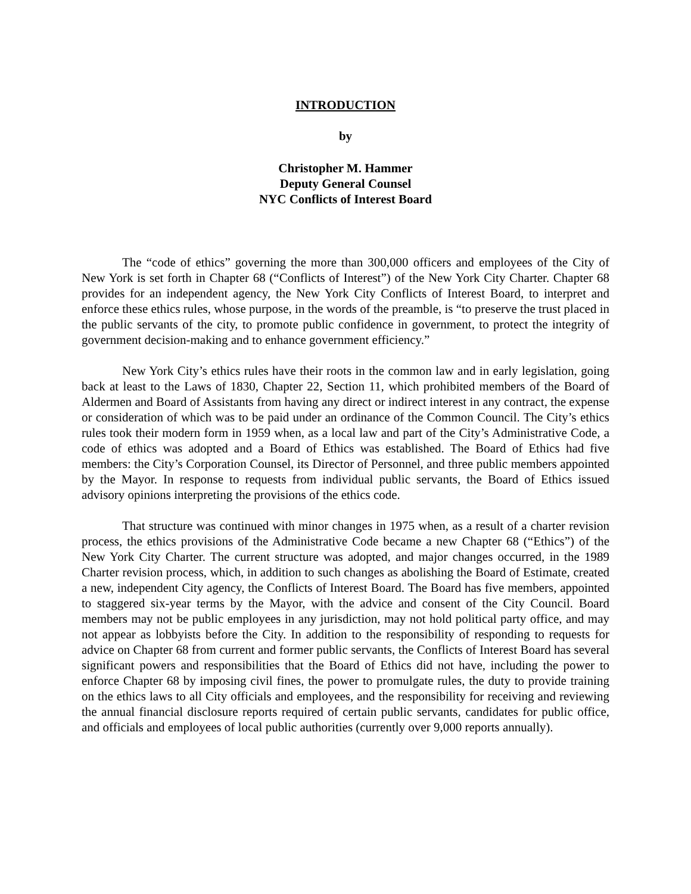INTRODUCTION
by
Christopher M. Hammer
Deputy General Counsel
NYC Conflicts of Interest Board
The “code of ethics” governing the more than 300,000 officers and employees of the City of New York is set forth in Chapter 68 (“Conflicts of Interest”) of the New York City Charter. Chapter 68 provides for an independent agency, the New York City Conflicts of Interest Board, to interpret and enforce these ethics rules, whose purpose, in the words of the preamble, is “to preserve the trust placed in the public servants of the city, to promote public confidence in government, to protect the integrity of government decision-making and to enhance government efficiency.”
New York City’s ethics rules have their roots in the common law and in early legislation, going back at least to the Laws of 1830, Chapter 22, Section 11, which prohibited members of the Board of Aldermen and Board of Assistants from having any direct or indirect interest in any contract, the expense or consideration of which was to be paid under an ordinance of the Common Council. The City’s ethics rules took their modern form in 1959 when, as a local law and part of the City’s Administrative Code, a code of ethics was adopted and a Board of Ethics was established. The Board of Ethics had five members: the City’s Corporation Counsel, its Director of Personnel, and three public members appointed by the Mayor. In response to requests from individual public servants, the Board of Ethics issued advisory opinions interpreting the provisions of the ethics code.
That structure was continued with minor changes in 1975 when, as a result of a charter revision process, the ethics provisions of the Administrative Code became a new Chapter 68 (“Ethics”) of the New York City Charter. The current structure was adopted, and major changes occurred, in the 1989 Charter revision process, which, in addition to such changes as abolishing the Board of Estimate, created a new, independent City agency, the Conflicts of Interest Board. The Board has five members, appointed to staggered six-year terms by the Mayor, with the advice and consent of the City Council. Board members may not be public employees in any jurisdiction, may not hold political party office, and may not appear as lobbyists before the City. In addition to the responsibility of responding to requests for advice on Chapter 68 from current and former public servants, the Conflicts of Interest Board has several significant powers and responsibilities that the Board of Ethics did not have, including the power to enforce Chapter 68 by imposing civil fines, the power to promulgate rules, the duty to provide training on the ethics laws to all City officials and employees, and the responsibility for receiving and reviewing the annual financial disclosure reports required of certain public servants, candidates for public office, and officials and employees of local public authorities (currently over 9,000 reports annually).